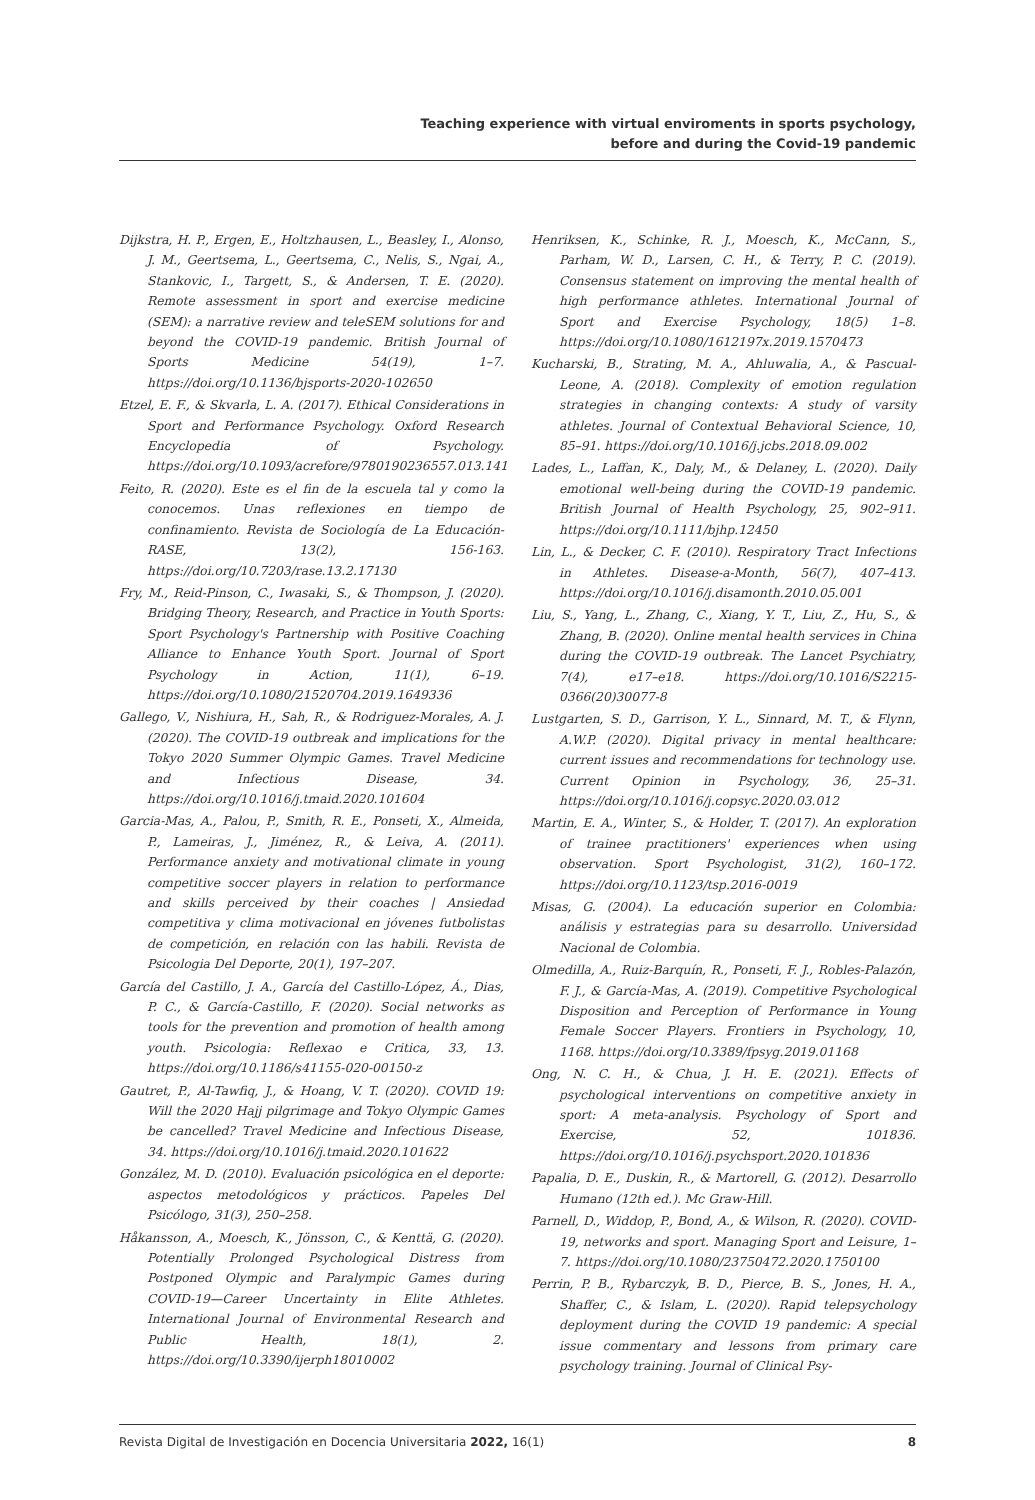Teaching experience with virtual enviroments in sports psychology,
before and during the Covid-19 pandemic
Dijkstra, H. P., Ergen, E., Holtzhausen, L., Beasley, I., Alonso, J. M., Geertsema, L., Geertsema, C., Nelis, S., Ngai, A., Stankovic, I., Targett, S., & Andersen, T. E. (2020). Remote assessment in sport and exercise medicine (SEM): a narrative review and teleSEM solutions for and beyond the COVID-19 pandemic. British Journal of Sports Medicine 54(19), 1–7. https://doi.org/10.1136/bjsports-2020-102650
Etzel, E. F., & Skvarla, L. A. (2017). Ethical Considerations in Sport and Performance Psychology. Oxford Research Encyclopedia of Psychology. https://doi.org/10.1093/acrefore/9780190236557.013.141
Feito, R. (2020). Este es el fin de la escuela tal y como la conocemos. Unas reflexiones en tiempo de confinamiento. Revista de Sociología de La Educación-RASE, 13(2), 156-163. https://doi.org/10.7203/rase.13.2.17130
Fry, M., Reid-Pinson, C., Iwasaki, S., & Thompson, J. (2020). Bridging Theory, Research, and Practice in Youth Sports: Sport Psychology's Partnership with Positive Coaching Alliance to Enhance Youth Sport. Journal of Sport Psychology in Action, 11(1), 6–19. https://doi.org/10.1080/21520704.2019.1649336
Gallego, V., Nishiura, H., Sah, R., & Rodriguez-Morales, A. J. (2020). The COVID-19 outbreak and implications for the Tokyo 2020 Summer Olympic Games. Travel Medicine and Infectious Disease, 34. https://doi.org/10.1016/j.tmaid.2020.101604
Garcia-Mas, A., Palou, P., Smith, R. E., Ponseti, X., Almeida, P., Lameiras, J., Jiménez, R., & Leiva, A. (2011). Performance anxiety and motivational climate in young competitive soccer players in relation to performance and skills perceived by their coaches | Ansiedad competitiva y clima motivacional en jóvenes futbolistas de competición, en relación con las habili. Revista de Psicologia Del Deporte, 20(1), 197–207.
García del Castillo, J. A., García del Castillo-López, Á., Dias, P. C., & García-Castillo, F. (2020). Social networks as tools for the prevention and promotion of health among youth. Psicologia: Reflexao e Critica, 33, 13. https://doi.org/10.1186/s41155-020-00150-z
Gautret, P., Al-Tawfiq, J., & Hoang, V. T. (2020). COVID 19: Will the 2020 Hajj pilgrimage and Tokyo Olympic Games be cancelled? Travel Medicine and Infectious Disease, 34. https://doi.org/10.1016/j.tmaid.2020.101622
González, M. D. (2010). Evaluación psicológica en el deporte: aspectos metodológicos y prácticos. Papeles Del Psicólogo, 31(3), 250–258.
Håkansson, A., Moesch, K., Jönsson, C., & Kenttä, G. (2020). Potentially Prolonged Psychological Distress from Postponed Olympic and Paralympic Games during COVID-19—Career Uncertainty in Elite Athletes. International Journal of Environmental Research and Public Health, 18(1), 2. https://doi.org/10.3390/ijerph18010002
Henriksen, K., Schinke, R. J., Moesch, K., McCann, S., Parham, W. D., Larsen, C. H., & Terry, P. C. (2019). Consensus statement on improving the mental health of high performance athletes. International Journal of Sport and Exercise Psychology, 18(5) 1–8. https://doi.org/10.1080/1612197x.2019.1570473
Kucharski, B., Strating, M. A., Ahluwalia, A., & Pascual-Leone, A. (2018). Complexity of emotion regulation strategies in changing contexts: A study of varsity athletes. Journal of Contextual Behavioral Science, 10, 85–91. https://doi.org/10.1016/j.jcbs.2018.09.002
Lades, L., Laffan, K., Daly, M., & Delaney, L. (2020). Daily emotional well-being during the COVID-19 pandemic. British Journal of Health Psychology, 25, 902–911. https://doi.org/10.1111/bjhp.12450
Lin, L., & Decker, C. F. (2010). Respiratory Tract Infections in Athletes. Disease-a-Month, 56(7), 407–413. https://doi.org/10.1016/j.disamonth.2010.05.001
Liu, S., Yang, L., Zhang, C., Xiang, Y. T., Liu, Z., Hu, S., & Zhang, B. (2020). Online mental health services in China during the COVID-19 outbreak. The Lancet Psychiatry, 7(4), e17–e18. https://doi.org/10.1016/S2215-0366(20)30077-8
Lustgarten, S. D., Garrison, Y. L., Sinnard, M. T., & Flynn, A.W.P. (2020). Digital privacy in mental healthcare: current issues and recommendations for technology use. Current Opinion in Psychology, 36, 25–31. https://doi.org/10.1016/j.copsyc.2020.03.012
Martin, E. A., Winter, S., & Holder, T. (2017). An exploration of trainee practitioners' experiences when using observation. Sport Psychologist, 31(2), 160–172. https://doi.org/10.1123/tsp.2016-0019
Misas, G. (2004). La educación superior en Colombia: análisis y estrategias para su desarrollo. Universidad Nacional de Colombia.
Olmedilla, A., Ruiz-Barquín, R., Ponseti, F. J., Robles-Palazón, F. J., & García-Mas, A. (2019). Competitive Psychological Disposition and Perception of Performance in Young Female Soccer Players. Frontiers in Psychology, 10, 1168. https://doi.org/10.3389/fpsyg.2019.01168
Ong, N. C. H., & Chua, J. H. E. (2021). Effects of psychological interventions on competitive anxiety in sport: A meta-analysis. Psychology of Sport and Exercise, 52, 101836. https://doi.org/10.1016/j.psychsport.2020.101836
Papalia, D. E., Duskin, R., & Martorell, G. (2012). Desarrollo Humano (12th ed.). Mc Graw-Hill.
Parnell, D., Widdop, P., Bond, A., & Wilson, R. (2020). COVID-19, networks and sport. Managing Sport and Leisure, 1–7. https://doi.org/10.1080/23750472.2020.1750100
Perrin, P. B., Rybarczyk, B. D., Pierce, B. S., Jones, H. A., Shaffer, C., & Islam, L. (2020). Rapid telepsychology deployment during the COVID 19 pandemic: A special issue commentary and lessons from primary care psychology training. Journal of Clinical Psy-
Revista Digital de Investigación en Docencia Universitaria 2022, 16(1) 8